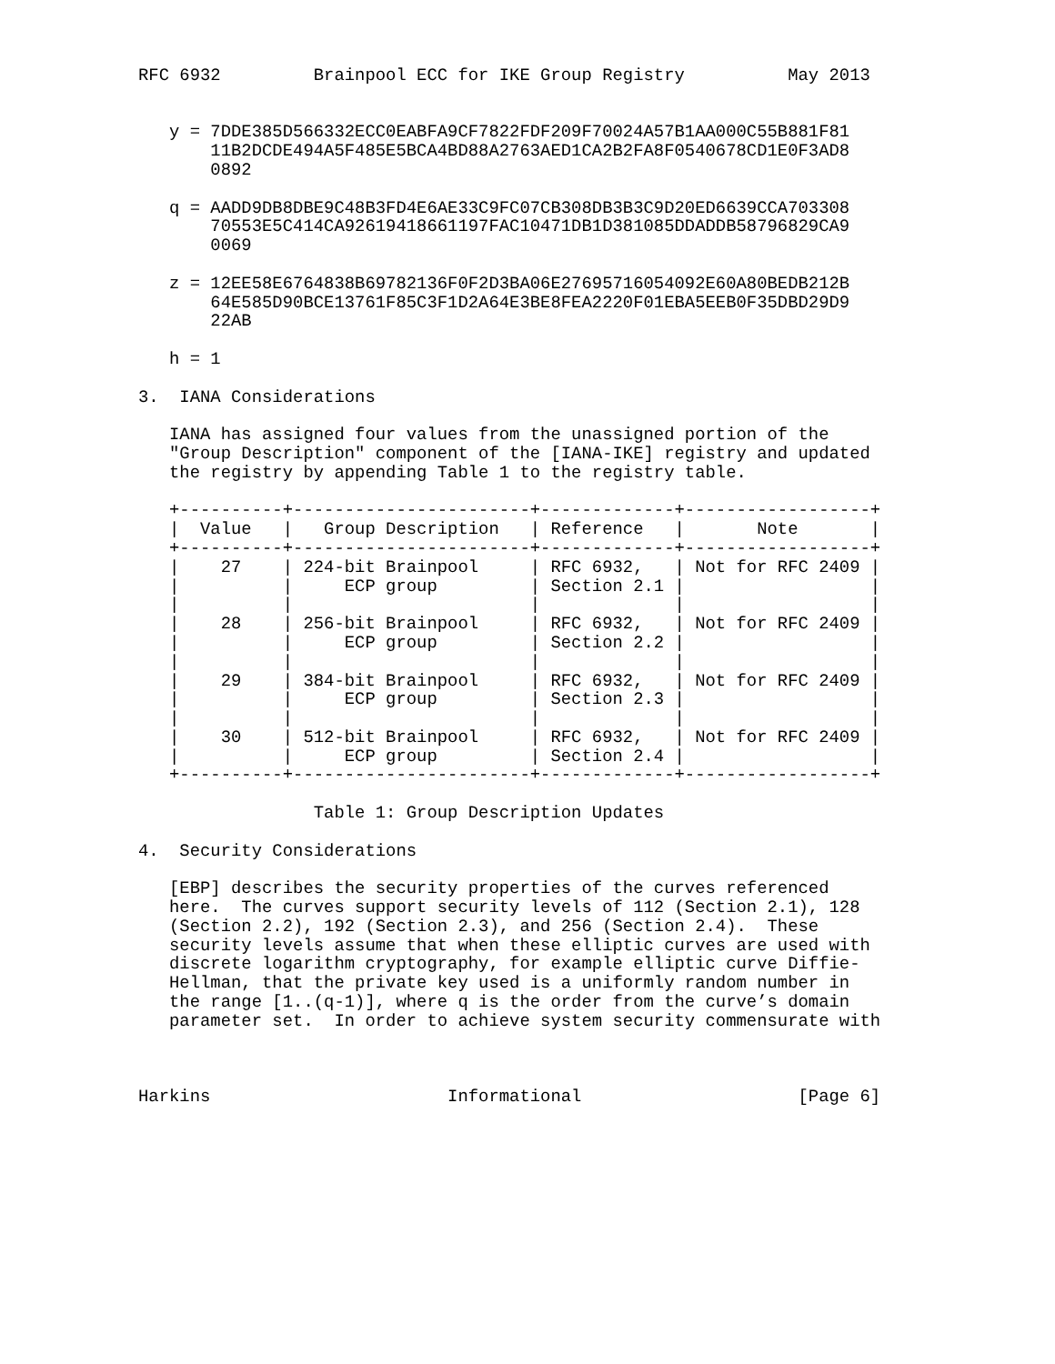RFC 6932         Brainpool ECC for IKE Group Registry          May 2013


   y = 7DDE385D566332ECC0EABFA9CF7822FDF209F70024A57B1AA000C55B881F81
       11B2DCDE494A5F485E5BCA4BD88A2763AED1CA2B2FA8F0540678CD1E0F3AD8
       0892

   q = AADD9DB8DBE9C48B3FD4E6AE33C9FC07CB308DB3B3C9D20ED6639CCA703308
       70553E5C414CA92619418661197FAC10471DB1D381085DDADDB58796829CA9
       0069

   z = 12EE58E6764838B69782136F0F2D3BA06E27695716054092E60A80BEDB212B
       64E585D90BCE13761F85C3F1D2A64E3BE8FEA2220F01EBA5EEB0F35DBD29D9
       22AB

   h = 1

3.  IANA Considerations

   IANA has assigned four values from the unassigned portion of the
   "Group Description" component of the [IANA-IKE] registry and updated
   the registry by appending Table 1 to the registry table.

   +----------+-----------------------+-------------+------------------+
   |  Value   |   Group Description   | Reference   |       Note       |
   +----------+-----------------------+-------------+------------------+
   |    27    | 224-bit Brainpool     | RFC 6932,   | Not for RFC 2409 |
   |          |     ECP group         | Section 2.1 |                  |
   |          |                       |             |                  |
   |    28    | 256-bit Brainpool     | RFC 6932,   | Not for RFC 2409 |
   |          |     ECP group         | Section 2.2 |                  |
   |          |                       |             |                  |
   |    29    | 384-bit Brainpool     | RFC 6932,   | Not for RFC 2409 |
   |          |     ECP group         | Section 2.3 |                  |
   |          |                       |             |                  |
   |    30    | 512-bit Brainpool     | RFC 6932,   | Not for RFC 2409 |
   |          |     ECP group         | Section 2.4 |                  |
   +----------+-----------------------+-------------+------------------+

                 Table 1: Group Description Updates

4.  Security Considerations

   [EBP] describes the security properties of the curves referenced
   here.  The curves support security levels of 112 (Section 2.1), 128
   (Section 2.2), 192 (Section 2.3), and 256 (Section 2.4).  These
   security levels assume that when these elliptic curves are used with
   discrete logarithm cryptography, for example elliptic curve Diffie-
   Hellman, that the private key used is a uniformly random number in
   the range [1..(q-1)], where q is the order from the curve’s domain
   parameter set.  In order to achieve system security commensurate with



Harkins                       Informational                     [Page 6]